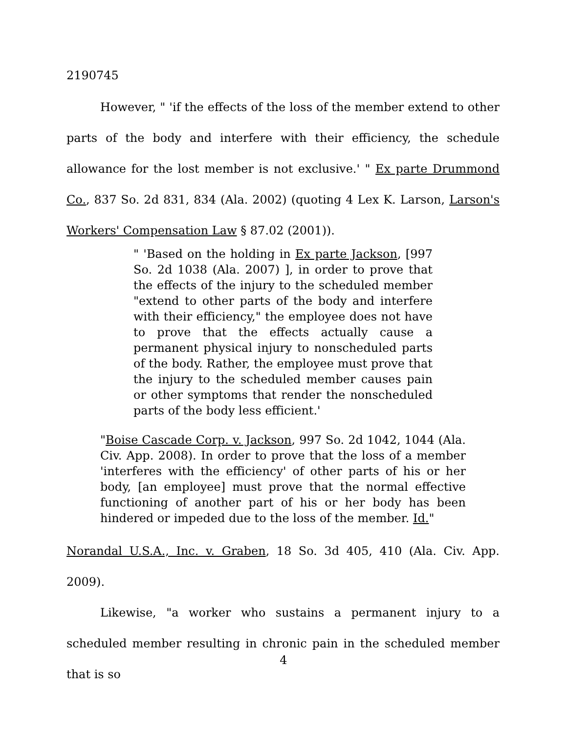2190745
However, " 'if the effects of the loss of the member extend to other parts of the body and interfere with their efficiency, the schedule allowance for the lost member is not exclusive.' " Ex parte Drummond Co., 837 So. 2d 831, 834 (Ala. 2002) (quoting 4 Lex K. Larson, Larson's Workers' Compensation Law § 87.02 (2001)).
" 'Based on the holding in Ex parte Jackson, [997 So. 2d 1038 (Ala. 2007) ], in order to prove that the effects of the injury to the scheduled member "extend to other parts of the body and interfere with their efficiency," the employee does not have to prove that the effects actually cause a permanent physical injury to nonscheduled parts of the body. Rather, the employee must prove that the injury to the scheduled member causes pain or other symptoms that render the nonscheduled parts of the body less efficient.'
"Boise Cascade Corp. v. Jackson, 997 So. 2d 1042, 1044 (Ala. Civ. App. 2008). In order to prove that the loss of a member 'interferes with the efficiency' of other parts of his or her body, [an employee] must prove that the normal effective functioning of another part of his or her body has been hindered or impeded due to the loss of the member. Id."
Norandal U.S.A., Inc. v. Graben, 18 So. 3d 405, 410 (Ala. Civ. App. 2009).
Likewise, "a worker who sustains a permanent injury to a scheduled member resulting in chronic pain in the scheduled member that is so
4